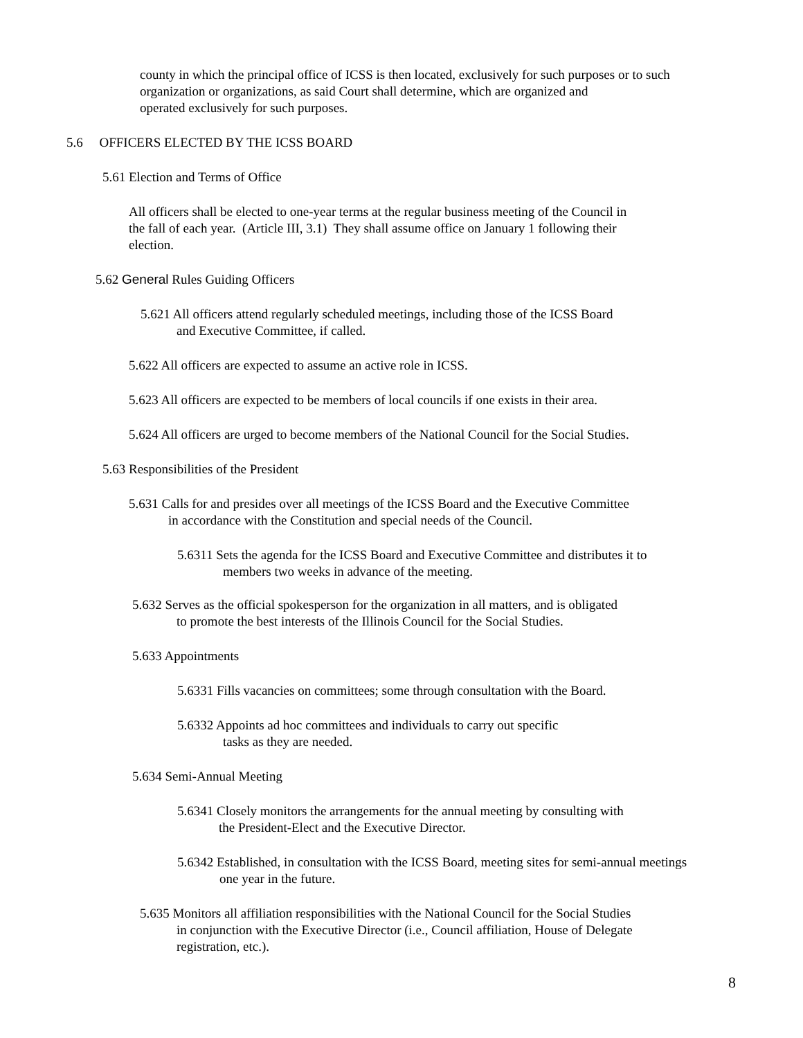county in which the principal office of ICSS is then located, exclusively for such purposes or to such
organization or organizations, as said Court shall determine, which are organized and
operated exclusively for such purposes.
5.6 OFFICERS ELECTED BY THE ICSS BOARD
5.61 Election and Terms of Office
All officers shall be elected to one-year terms at the regular business meeting of the Council in
the fall of each year. (Article III, 3.1) They shall assume office on January 1 following their
election.
5.62 General Rules Guiding Officers
5.621 All officers attend regularly scheduled meetings, including those of the ICSS Board
and Executive Committee, if called.
5.622 All officers are expected to assume an active role in ICSS.
5.623 All officers are expected to be members of local councils if one exists in their area.
5.624 All officers are urged to become members of the National Council for the Social Studies.
5.63 Responsibilities of the President
5.631 Calls for and presides over all meetings of the ICSS Board and the Executive Committee
in accordance with the Constitution and special needs of the Council.
5.6311 Sets the agenda for the ICSS Board and Executive Committee and distributes it to
members two weeks in advance of the meeting.
5.632 Serves as the official spokesperson for the organization in all matters, and is obligated
to promote the best interests of the Illinois Council for the Social Studies.
5.633 Appointments
5.6331 Fills vacancies on committees; some through consultation with the Board.
5.6332 Appoints ad hoc committees and individuals to carry out specific
tasks as they are needed.
5.634 Semi-Annual Meeting
5.6341 Closely monitors the arrangements for the annual meeting by consulting with
the President-Elect and the Executive Director.
5.6342 Established, in consultation with the ICSS Board, meeting sites for semi-annual meetings
one year in the future.
5.635 Monitors all affiliation responsibilities with the National Council for the Social Studies
in conjunction with the Executive Director (i.e., Council affiliation, House of Delegate
registration, etc.).
8